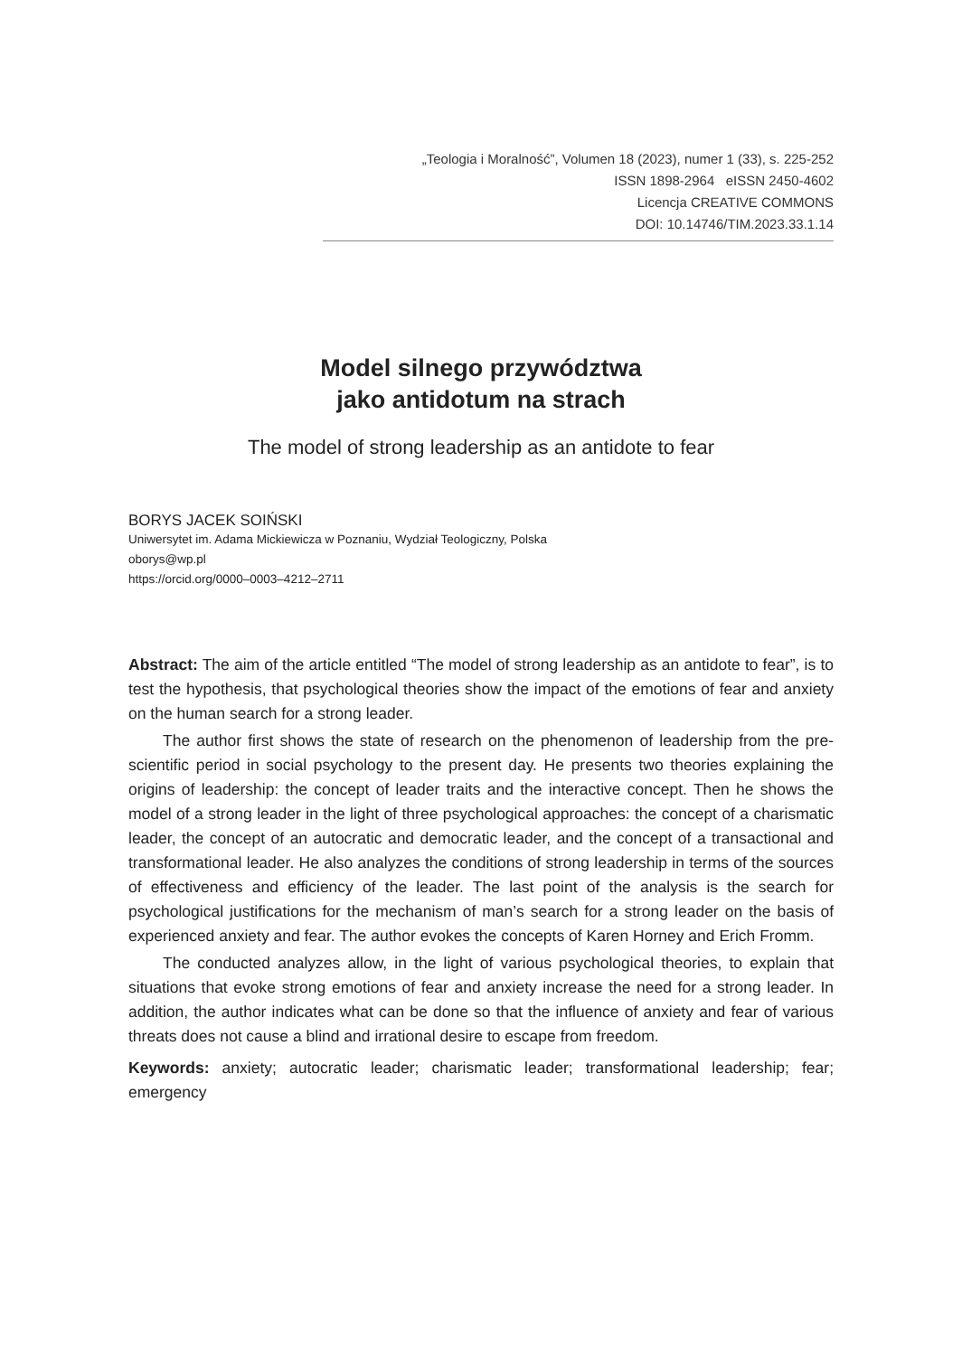„Teologia i Moralność”, Volumen 18 (2023), numer 1 (33), s. 225-252
ISSN 1898-2964 eISSN 2450-4602
Licencja CREATIVE COMMONS
DOI: 10.14746/TIM.2023.33.1.14
Model silnego przywództwa
jako antidotum na strach
The model of strong leadership as an antidote to fear
BORYS JACEK SOIŃSKI
Uniwersytet im. Adama Mickiewicza w Poznaniu, Wydział Teologiczny, Polska
oborys@wp.pl
https://orcid.org/0000–0003–4212–2711
Abstract: The aim of the article entitled “The model of strong leadership as an antidote to fear”, is to test the hypothesis, that psychological theories show the impact of the emotions of fear and anxiety on the human search for a strong leader.
The author first shows the state of research on the phenomenon of leadership from the pre-scientific period in social psychology to the present day. He presents two theories explaining the origins of leadership: the concept of leader traits and the interactive concept. Then he shows the model of a strong leader in the light of three psychological approaches: the concept of a charismatic leader, the concept of an autocratic and democratic leader, and the concept of a transactional and transformational leader. He also analyzes the conditions of strong leadership in terms of the sources of effectiveness and efficiency of the leader. The last point of the analysis is the search for psychological justifications for the mechanism of man’s search for a strong leader on the basis of experienced anxiety and fear. The author evokes the concepts of Karen Horney and Erich Fromm.
The conducted analyzes allow, in the light of various psychological theories, to explain that situations that evoke strong emotions of fear and anxiety increase the need for a strong leader. In addition, the author indicates what can be done so that the influence of anxiety and fear of various threats does not cause a blind and irrational desire to escape from freedom.
Keywords: anxiety; autocratic leader; charismatic leader; transformational leadership; fear; emergency